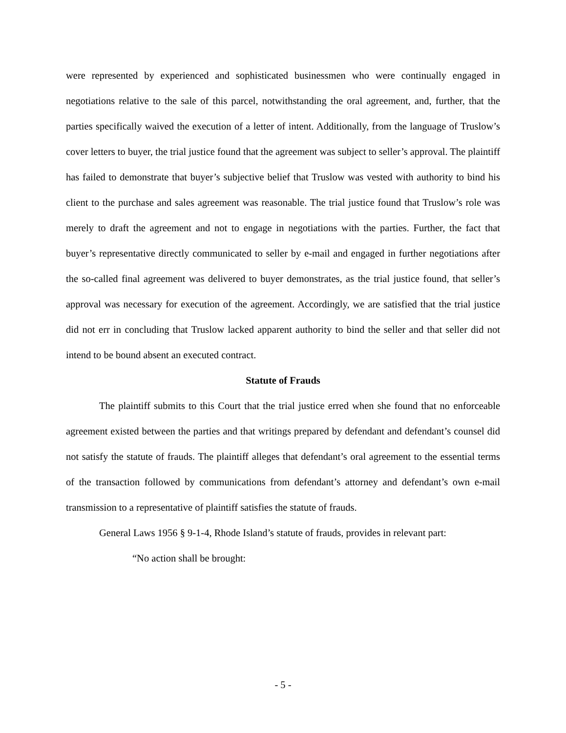were represented by experienced and sophisticated businessmen who were continually engaged in negotiations relative to the sale of this parcel, notwithstanding the oral agreement, and, further, that the parties specifically waived the execution of a letter of intent. Additionally, from the language of Truslow’s cover letters to buyer, the trial justice found that the agreement was subject to seller’s approval. The plaintiff has failed to demonstrate that buyer’s subjective belief that Truslow was vested with authority to bind his client to the purchase and sales agreement was reasonable. The trial justice found that Truslow’s role was merely to draft the agreement and not to engage in negotiations with the parties. Further, the fact that buyer’s representative directly communicated to seller by e-mail and engaged in further negotiations after the so-called final agreement was delivered to buyer demonstrates, as the trial justice found, that seller’s approval was necessary for execution of the agreement. Accordingly, we are satisfied that the trial justice did not err in concluding that Truslow lacked apparent authority to bind the seller and that seller did not intend to be bound absent an executed contract.
Statute of Frauds
The plaintiff submits to this Court that the trial justice erred when she found that no enforceable agreement existed between the parties and that writings prepared by defendant and defendant’s counsel did not satisfy the statute of frauds. The plaintiff alleges that defendant’s oral agreement to the essential terms of the transaction followed by communications from defendant’s attorney and defendant’s own e-mail transmission to a representative of plaintiff satisfies the statute of frauds.
General Laws 1956 § 9-1-4, Rhode Island’s statute of frauds, provides in relevant part:
“No action shall be brought:
- 5 -